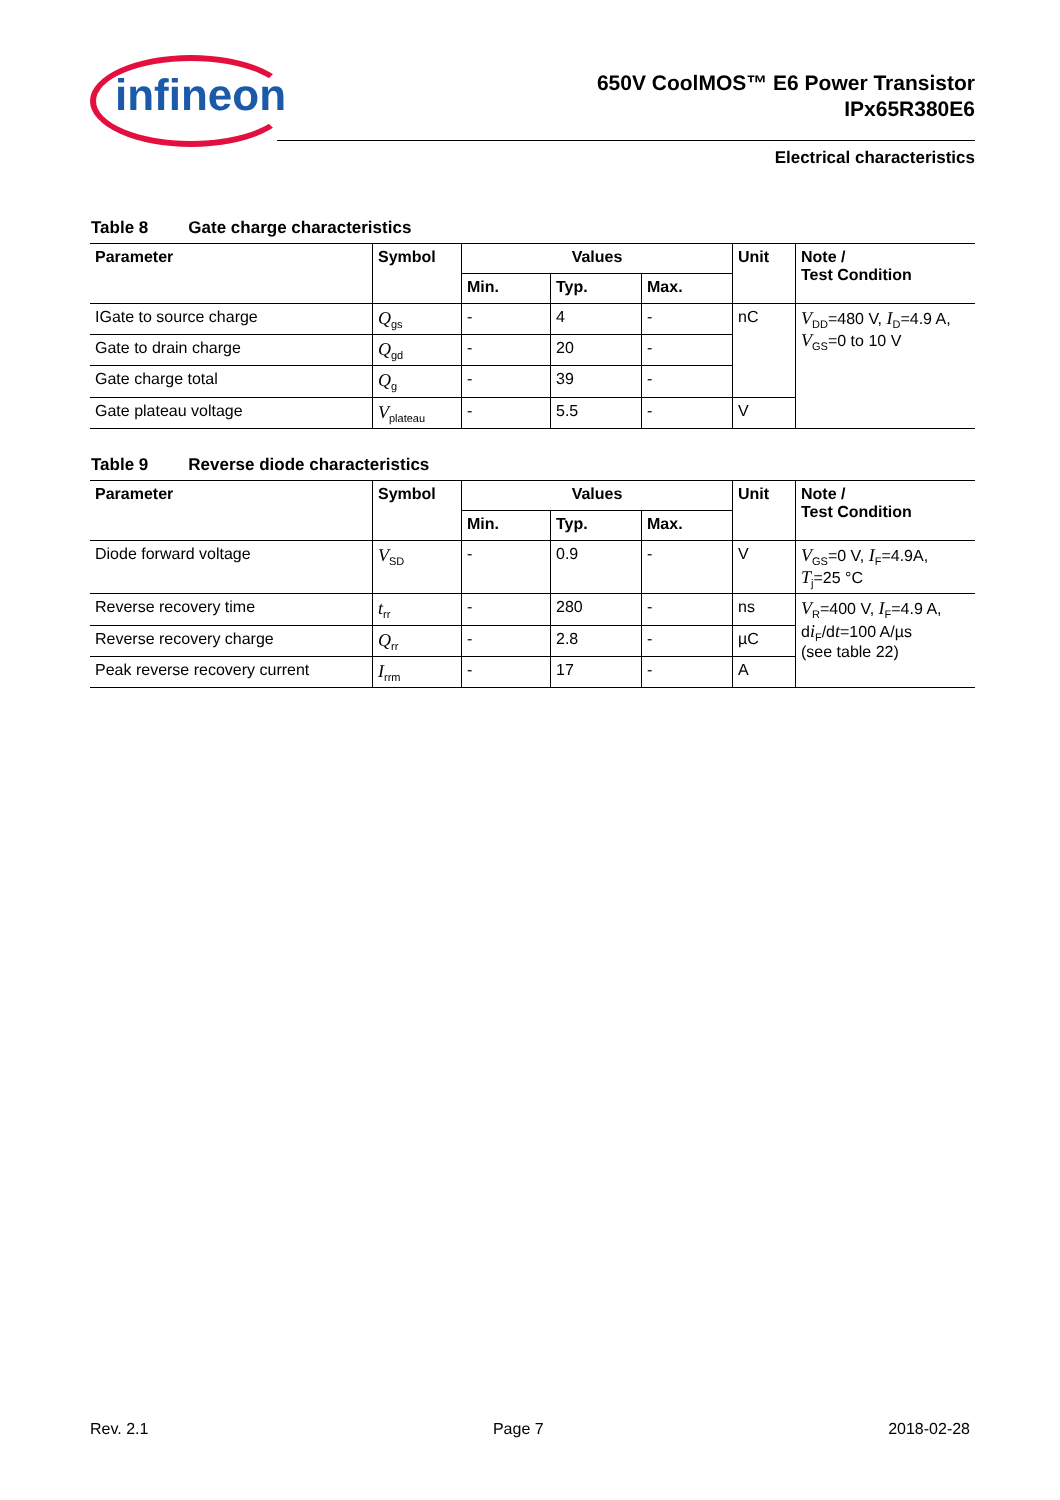infineon
650V CoolMOS™ E6 Power Transistor
IPx65R380E6
Electrical characteristics
Table 8 Gate charge characteristics
| Parameter | Symbol | Values | | | Unit | Note / Test Condition |
| --- | --- | --- | --- | --- | --- | --- |
| | | Min. | Typ. | Max. | | |
| IGate to source charge | Q<sub>gs</sub> | - | 4 | - | nC | V<sub>DD</sub>=480 V, I<sub>D</sub>=4.9 A, V<sub>GS</sub>=0 to 10 V |
| Gate to drain charge | Q<sub>gd</sub> | - | 20 | - | | |
| Gate charge total | Q<sub>g</sub> | - | 39 | - | | |
| Gate plateau voltage | V<sub>plateau</sub> | - | 5.5 | - | V | |
Table 9 Reverse diode characteristics
| Parameter | Symbol | Values | | | Unit | Note / Test Condition |
| --- | --- | --- | --- | --- | --- | --- |
| | | Min. | Typ. | Max. | | |
| Diode forward voltage | V<sub>SD</sub> | - | 0.9 | - | V | V<sub>GS</sub>=0 V, I<sub>F</sub>=4.9A, T<sub>j</sub>=25 °C |
| Reverse recovery time | t<sub>rr</sub> | - | 280 | - | ns | V<sub>R</sub>=400 V, I<sub>F</sub>=4.9 A, d i<sub>F</sub>/d t =100 A/µs (see table 22) |
| Reverse recovery charge | Q<sub>rr</sub> | - | 2.8 | - | µC | |
| Peak reverse recovery current | I<sub>rrm</sub> | - | 17 | - | A | |
Rev. 2.1 Page 7 2018-02-28